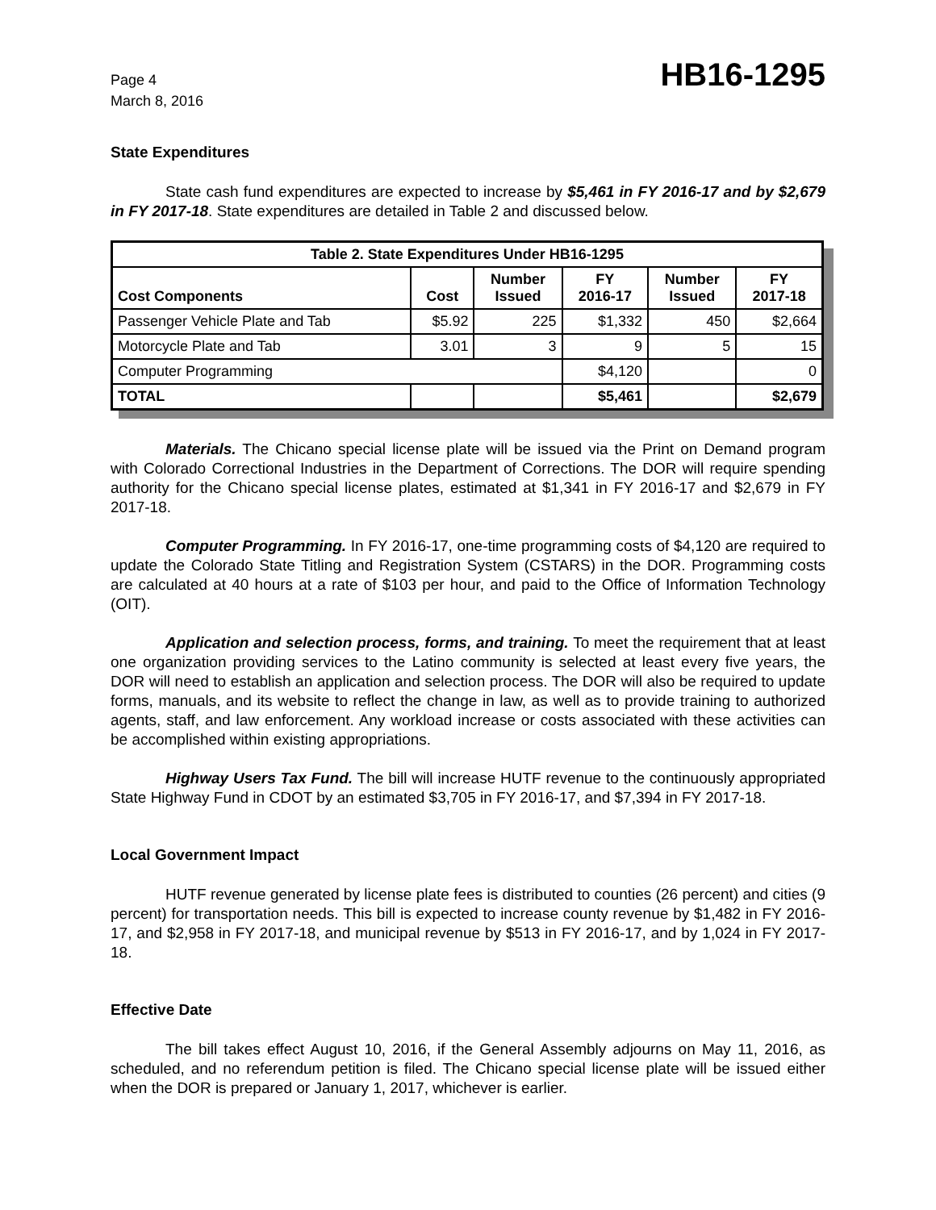Page 4
March 8, 2016
HB16-1295
State Expenditures
State cash fund expenditures are expected to increase by $5,461 in FY 2016-17 and by $2,679 in FY 2017-18. State expenditures are detailed in Table 2 and discussed below.
| Table 2. State Expenditures Under HB16-1295 | | | | | |
| --- | --- | --- | --- | --- | --- |
| Cost Components | Cost | Number Issued | FY 2016-17 | Number Issued | FY 2017-18 |
| Passenger Vehicle Plate and Tab | $5.92 | 225 | $1,332 | 450 | $2,664 |
| Motorcycle Plate and Tab | 3.01 | 3 | 9 | 5 | 15 |
| Computer Programming | | | $4,120 | | 0 |
| TOTAL | | | $5,461 | | $2,679 |
Materials. The Chicano special license plate will be issued via the Print on Demand program with Colorado Correctional Industries in the Department of Corrections. The DOR will require spending authority for the Chicano special license plates, estimated at $1,341 in FY 2016-17 and $2,679 in FY 2017-18.
Computer Programming. In FY 2016-17, one-time programming costs of $4,120 are required to update the Colorado State Titling and Registration System (CSTARS) in the DOR. Programming costs are calculated at 40 hours at a rate of $103 per hour, and paid to the Office of Information Technology (OIT).
Application and selection process, forms, and training. To meet the requirement that at least one organization providing services to the Latino community is selected at least every five years, the DOR will need to establish an application and selection process. The DOR will also be required to update forms, manuals, and its website to reflect the change in law, as well as to provide training to authorized agents, staff, and law enforcement. Any workload increase or costs associated with these activities can be accomplished within existing appropriations.
Highway Users Tax Fund. The bill will increase HUTF revenue to the continuously appropriated State Highway Fund in CDOT by an estimated $3,705 in FY 2016-17, and $7,394 in FY 2017-18.
Local Government Impact
HUTF revenue generated by license plate fees is distributed to counties (26 percent) and cities (9 percent) for transportation needs. This bill is expected to increase county revenue by $1,482 in FY 2016-17, and $2,958 in FY 2017-18, and municipal revenue by $513 in FY 2016-17, and by 1,024 in FY 2017-18.
Effective Date
The bill takes effect August 10, 2016, if the General Assembly adjourns on May 11, 2016, as scheduled, and no referendum petition is filed. The Chicano special license plate will be issued either when the DOR is prepared or January 1, 2017, whichever is earlier.